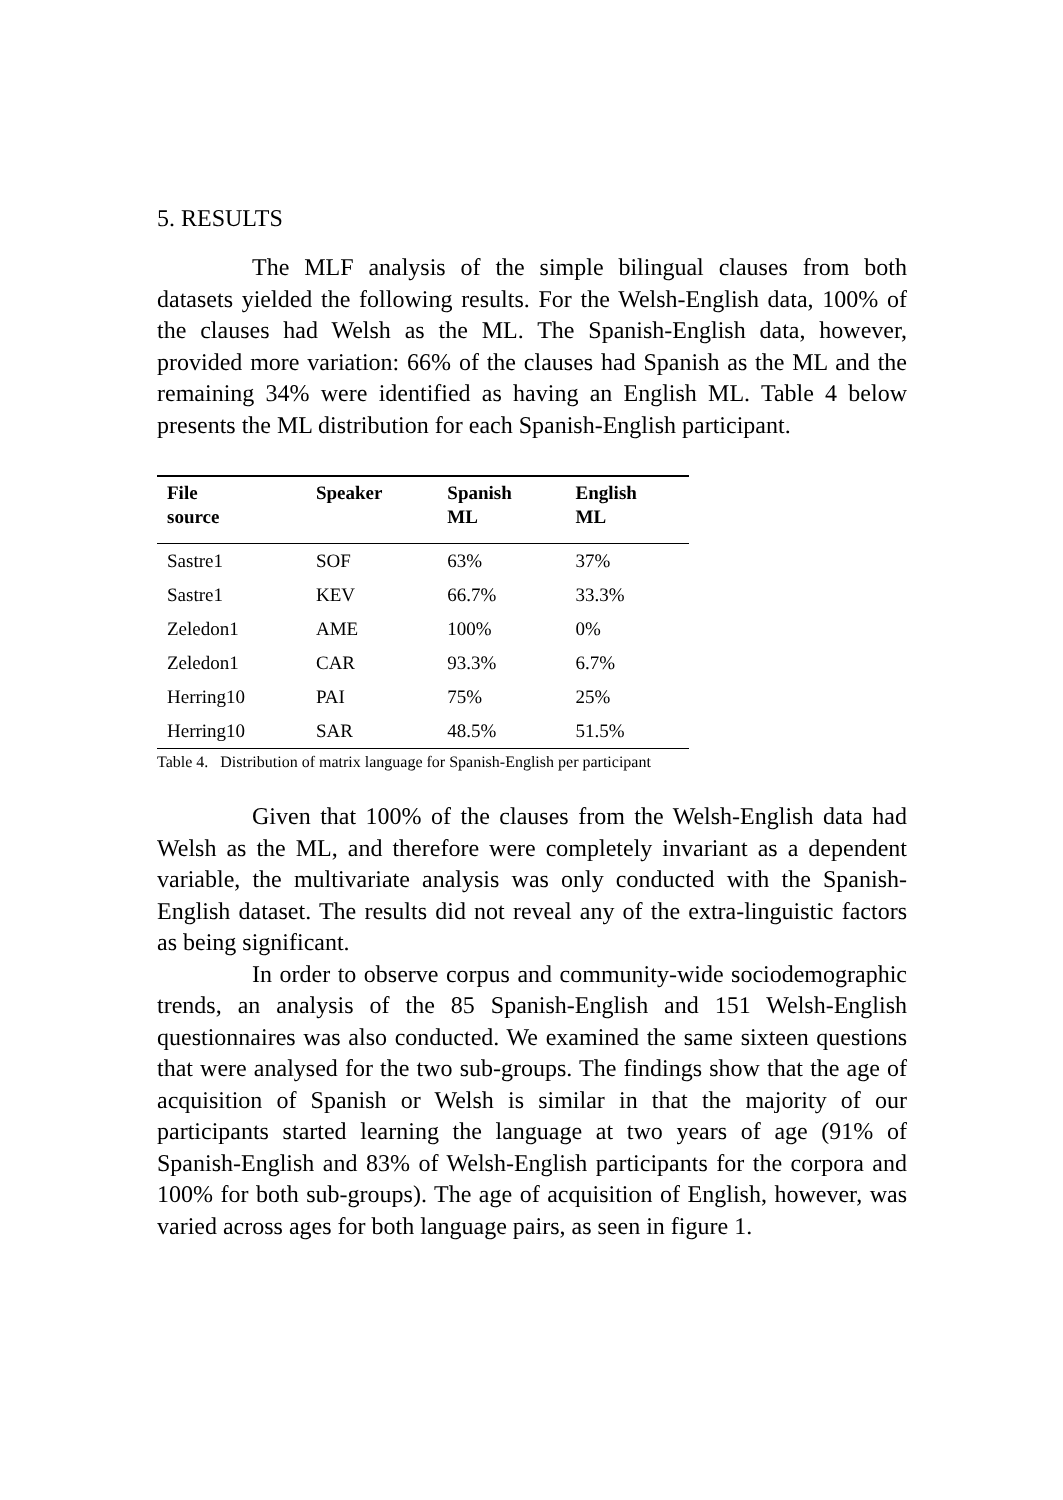5. RESULTS
The MLF analysis of the simple bilingual clauses from both datasets yielded the following results. For the Welsh-English data, 100% of the clauses had Welsh as the ML. The Spanish-English data, however, provided more variation: 66% of the clauses had Spanish as the ML and the remaining 34% were identified as having an English ML. Table 4 below presents the ML distribution for each Spanish-English participant.
| File source | Speaker | Spanish ML | English ML |
| --- | --- | --- | --- |
| Sastre1 | SOF | 63% | 37% |
| Sastre1 | KEV | 66.7% | 33.3% |
| Zeledon1 | AME | 100% | 0% |
| Zeledon1 | CAR | 93.3% | 6.7% |
| Herring10 | PAI | 75% | 25% |
| Herring10 | SAR | 48.5% | 51.5% |
Table 4. Distribution of matrix language for Spanish-English per participant
Given that 100% of the clauses from the Welsh-English data had Welsh as the ML, and therefore were completely invariant as a dependent variable, the multivariate analysis was only conducted with the Spanish-English dataset. The results did not reveal any of the extra-linguistic factors as being significant.
In order to observe corpus and community-wide sociodemographic trends, an analysis of the 85 Spanish-English and 151 Welsh-English questionnaires was also conducted. We examined the same sixteen questions that were analysed for the two sub-groups. The findings show that the age of acquisition of Spanish or Welsh is similar in that the majority of our participants started learning the language at two years of age (91% of Spanish-English and 83% of Welsh-English participants for the corpora and 100% for both sub-groups). The age of acquisition of English, however, was varied across ages for both language pairs, as seen in figure 1.